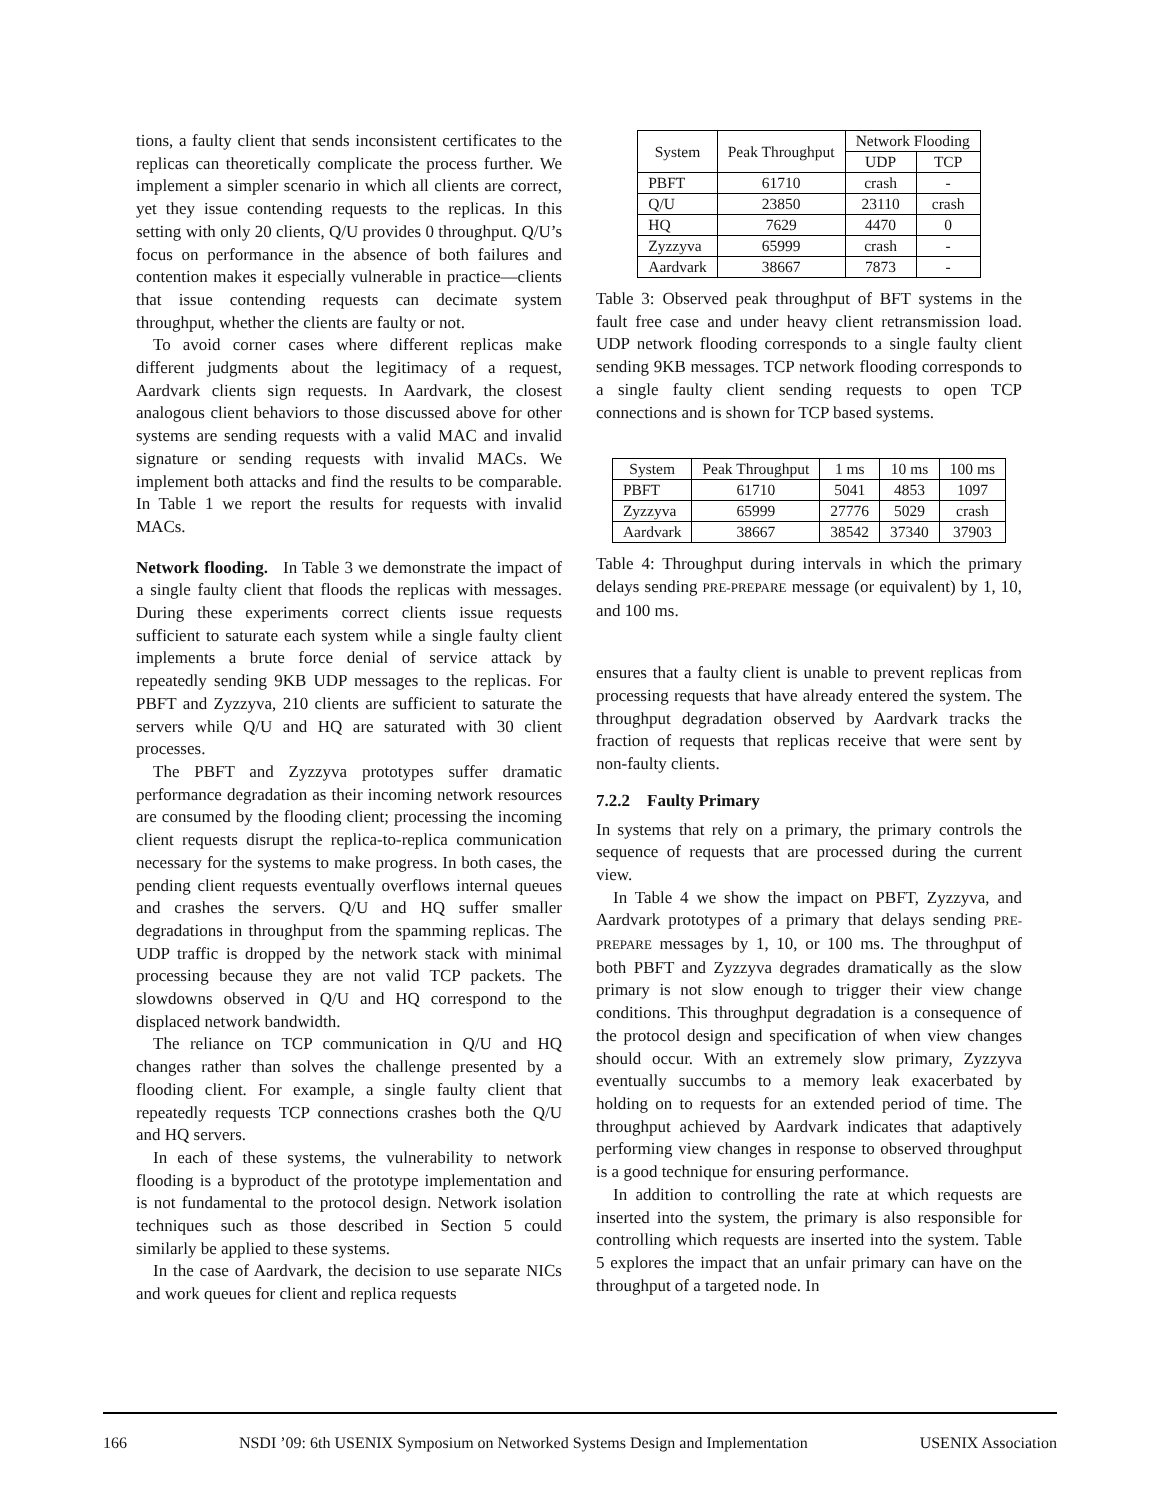tions, a faulty client that sends inconsistent certificates to the replicas can theoretically complicate the process further. We implement a simpler scenario in which all clients are correct, yet they issue contending requests to the replicas. In this setting with only 20 clients, Q/U provides 0 throughput. Q/U’s focus on performance in the absence of both failures and contention makes it especially vulnerable in practice—clients that issue contending requests can decimate system throughput, whether the clients are faulty or not.
To avoid corner cases where different replicas make different judgments about the legitimacy of a request, Aardvark clients sign requests. In Aardvark, the closest analogous client behaviors to those discussed above for other systems are sending requests with a valid MAC and invalid signature or sending requests with invalid MACs. We implement both attacks and find the results to be comparable. In Table 1 we report the results for requests with invalid MACs.
Network flooding. In Table 3 we demonstrate the impact of a single faulty client that floods the replicas with messages. During these experiments correct clients issue requests sufficient to saturate each system while a single faulty client implements a brute force denial of service attack by repeatedly sending 9KB UDP messages to the replicas. For PBFT and Zyzzyva, 210 clients are sufficient to saturate the servers while Q/U and HQ are saturated with 30 client processes.
The PBFT and Zyzzyva prototypes suffer dramatic performance degradation as their incoming network resources are consumed by the flooding client; processing the incoming client requests disrupt the replica-to-replica communication necessary for the systems to make progress. In both cases, the pending client requests eventually overflows internal queues and crashes the servers. Q/U and HQ suffer smaller degradations in throughput from the spamming replicas. The UDP traffic is dropped by the network stack with minimal processing because they are not valid TCP packets. The slowdowns observed in Q/U and HQ correspond to the displaced network bandwidth.
The reliance on TCP communication in Q/U and HQ changes rather than solves the challenge presented by a flooding client. For example, a single faulty client that repeatedly requests TCP connections crashes both the Q/U and HQ servers.
In each of these systems, the vulnerability to network flooding is a byproduct of the prototype implementation and is not fundamental to the protocol design. Network isolation techniques such as those described in Section 5 could similarly be applied to these systems.
In the case of Aardvark, the decision to use separate NICs and work queues for client and replica requests
| System | Peak Throughput | Network Flooding | |
| --- | --- | --- | --- |
| | | UDP | TCP |
| PBFT | 61710 | crash | - |
| Q/U | 23850 | 23110 | crash |
| HQ | 7629 | 4470 | 0 |
| Zyzzyva | 65999 | crash | - |
| Aardvark | 38667 | 7873 | - |
Table 3: Observed peak throughput of BFT systems in the fault free case and under heavy client retransmission load. UDP network flooding corresponds to a single faulty client sending 9KB messages. TCP network flooding corresponds to a single faulty client sending requests to open TCP connections and is shown for TCP based systems.
| System | Peak Throughput | 1 ms | 10 ms | 100 ms |
| --- | --- | --- | --- | --- |
| PBFT | 61710 | 5041 | 4853 | 1097 |
| Zyzzyva | 65999 | 27776 | 5029 | crash |
| Aardvark | 38667 | 38542 | 37340 | 37903 |
Table 4: Throughput during intervals in which the primary delays sending PRE-PREPARE message (or equivalent) by 1, 10, and 100 ms.
ensures that a faulty client is unable to prevent replicas from processing requests that have already entered the system. The throughput degradation observed by Aardvark tracks the fraction of requests that replicas receive that were sent by non-faulty clients.
7.2.2 Faulty Primary
In systems that rely on a primary, the primary controls the sequence of requests that are processed during the current view.
In Table 4 we show the impact on PBFT, Zyzzyva, and Aardvark prototypes of a primary that delays sending PRE-PREPARE messages by 1, 10, or 100 ms. The throughput of both PBFT and Zyzzyva degrades dramatically as the slow primary is not slow enough to trigger their view change conditions. This throughput degradation is a consequence of the protocol design and specification of when view changes should occur. With an extremely slow primary, Zyzzyva eventually succumbs to a memory leak exacerbated by holding on to requests for an extended period of time. The throughput achieved by Aardvark indicates that adaptively performing view changes in response to observed throughput is a good technique for ensuring performance.
In addition to controlling the rate at which requests are inserted into the system, the primary is also responsible for controlling which requests are inserted into the system. Table 5 explores the impact that an unfair primary can have on the throughput of a targeted node. In
166 NSDI ’09: 6th USENIX Symposium on Networked Systems Design and Implementation USENIX Association